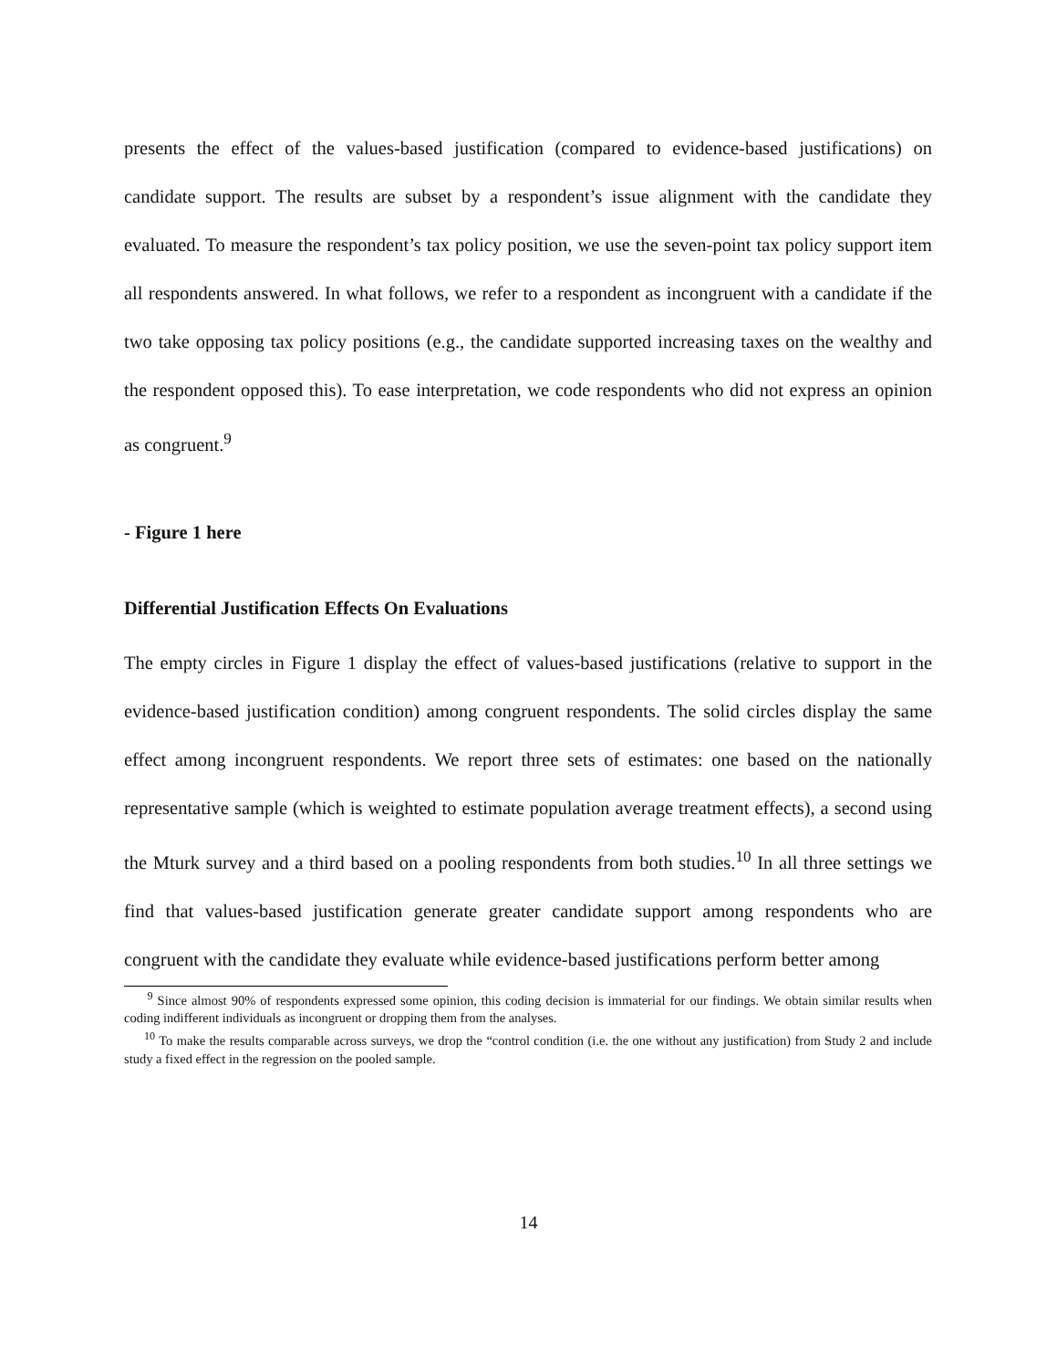presents the effect of the values-based justification (compared to evidence-based justifications) on candidate support. The results are subset by a respondent’s issue alignment with the candidate they evaluated. To measure the respondent’s tax policy position, we use the seven-point tax policy support item all respondents answered. In what follows, we refer to a respondent as incongruent with a candidate if the two take opposing tax policy positions (e.g., the candidate supported increasing taxes on the wealthy and the respondent opposed this). To ease interpretation, we code respondents who did not express an opinion as congruent.<sup>9</sup>
- Figure 1 here
Differential Justification Effects On Evaluations
The empty circles in Figure 1 display the effect of values-based justifications (relative to support in the evidence-based justification condition) among congruent respondents. The solid circles display the same effect among incongruent respondents. We report three sets of estimates: one based on the nationally representative sample (which is weighted to estimate population average treatment effects), a second using the Mturk survey and a third based on a pooling respondents from both studies.<sup>10</sup> In all three settings we find that values-based justification generate greater candidate support among respondents who are congruent with the candidate they evaluate while evidence-based justifications perform better among
<sup>9</sup> Since almost 90% of respondents expressed some opinion, this coding decision is immaterial for our findings. We obtain similar results when coding indifferent individuals as incongruent or dropping them from the analyses.
<sup>10</sup> To make the results comparable across surveys, we drop the “control condition (i.e. the one without any justification) from Study 2 and include study a fixed effect in the regression on the pooled sample.
14